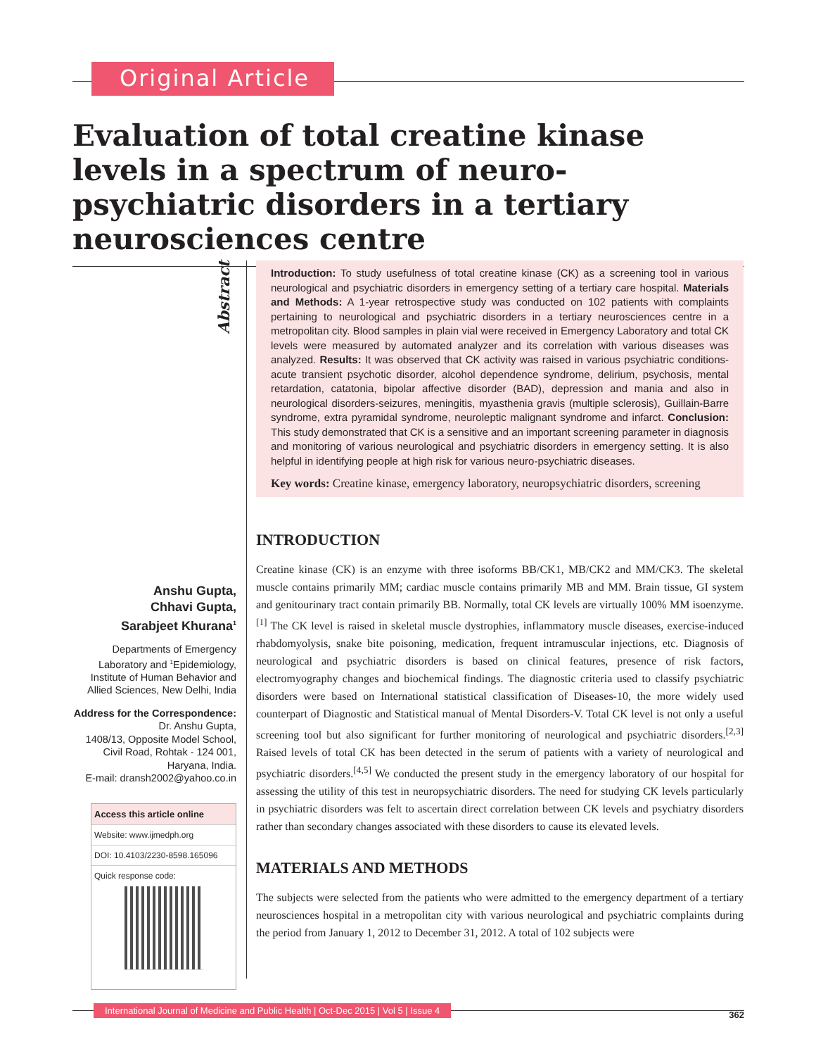Original Article
Evaluation of total creatine kinase levels in a spectrum of neuro-psychiatric disorders in a tertiary neurosciences centre
Abstract
Introduction: To study usefulness of total creatine kinase (CK) as a screening tool in various neurological and psychiatric disorders in emergency setting of a tertiary care hospital. Materials and Methods: A 1-year retrospective study was conducted on 102 patients with complaints pertaining to neurological and psychiatric disorders in a tertiary neurosciences centre in a metropolitan city. Blood samples in plain vial were received in Emergency Laboratory and total CK levels were measured by automated analyzer and its correlation with various diseases was analyzed. Results: It was observed that CK activity was raised in various psychiatric conditions-acute transient psychotic disorder, alcohol dependence syndrome, delirium, psychosis, mental retardation, catatonia, bipolar affective disorder (BAD), depression and mania and also in neurological disorders-seizures, meningitis, myasthenia gravis (multiple sclerosis), Guillain-Barre syndrome, extra pyramidal syndrome, neuroleptic malignant syndrome and infarct. Conclusion: This study demonstrated that CK is a sensitive and an important screening parameter in diagnosis and monitoring of various neurological and psychiatric disorders in emergency setting. It is also helpful in identifying people at high risk for various neuro-psychiatric diseases.
Key words: Creatine kinase, emergency laboratory, neuropsychiatric disorders, screening
INTRODUCTION
Creatine kinase (CK) is an enzyme with three isoforms BB/CK1, MB/CK2 and MM/CK3. The skeletal muscle contains primarily MM; cardiac muscle contains primarily MB and MM. Brain tissue, GI system and genitourinary tract contain primarily BB. Normally, total CK levels are virtually 100% MM isoenzyme.<sup>[1]</sup> The CK level is raised in skeletal muscle dystrophies, inflammatory muscle diseases, exercise-induced rhabdomyolysis, snake bite poisoning, medication, frequent intramuscular injections, etc. Diagnosis of neurological and psychiatric disorders is based on clinical features, presence of risk factors, electromyography changes and biochemical findings. The diagnostic criteria used to classify psychiatric disorders were based on International statistical classification of Diseases-10, the more widely used counterpart of Diagnostic and Statistical manual of Mental Disorders-V. Total CK level is not only a useful screening tool but also significant for further monitoring of neurological and psychiatric disorders.<sup>[2,3]</sup> Raised levels of total CK has been detected in the serum of patients with a variety of neurological and psychiatric disorders.<sup>[4,5]</sup> We conducted the present study in the emergency laboratory of our hospital for assessing the utility of this test in neuropsychiatric disorders. The need for studying CK levels particularly in psychiatric disorders was felt to ascertain direct correlation between CK levels and psychiatry disorders rather than secondary changes associated with these disorders to cause its elevated levels.
MATERIALS AND METHODS
The subjects were selected from the patients who were admitted to the emergency department of a tertiary neurosciences hospital in a metropolitan city with various neurological and psychiatric complaints during the period from January 1, 2012 to December 31, 2012. A total of 102 subjects were
Anshu Gupta,
Chhavi Gupta,
Sarabjeet Khurana<sup>1</sup>
Departments of Emergency Laboratory and <sup>1</sup>Epidemiology, Institute of Human Behavior and Allied Sciences, New Delhi, India
Address for the Correspondence:
Dr. Anshu Gupta,
1408/13, Opposite Model School,
Civil Road, Rohtak - 124 001,
Haryana, India.
E-mail: dransh2002@yahoo.co.in
Access this article online
Website: www.ijmedph.org
DOI: 10.4103/2230-8598.165096
Quick response code:
International Journal of Medicine and Public Health | Oct-Dec 2015 | Vol 5 | Issue 4
362